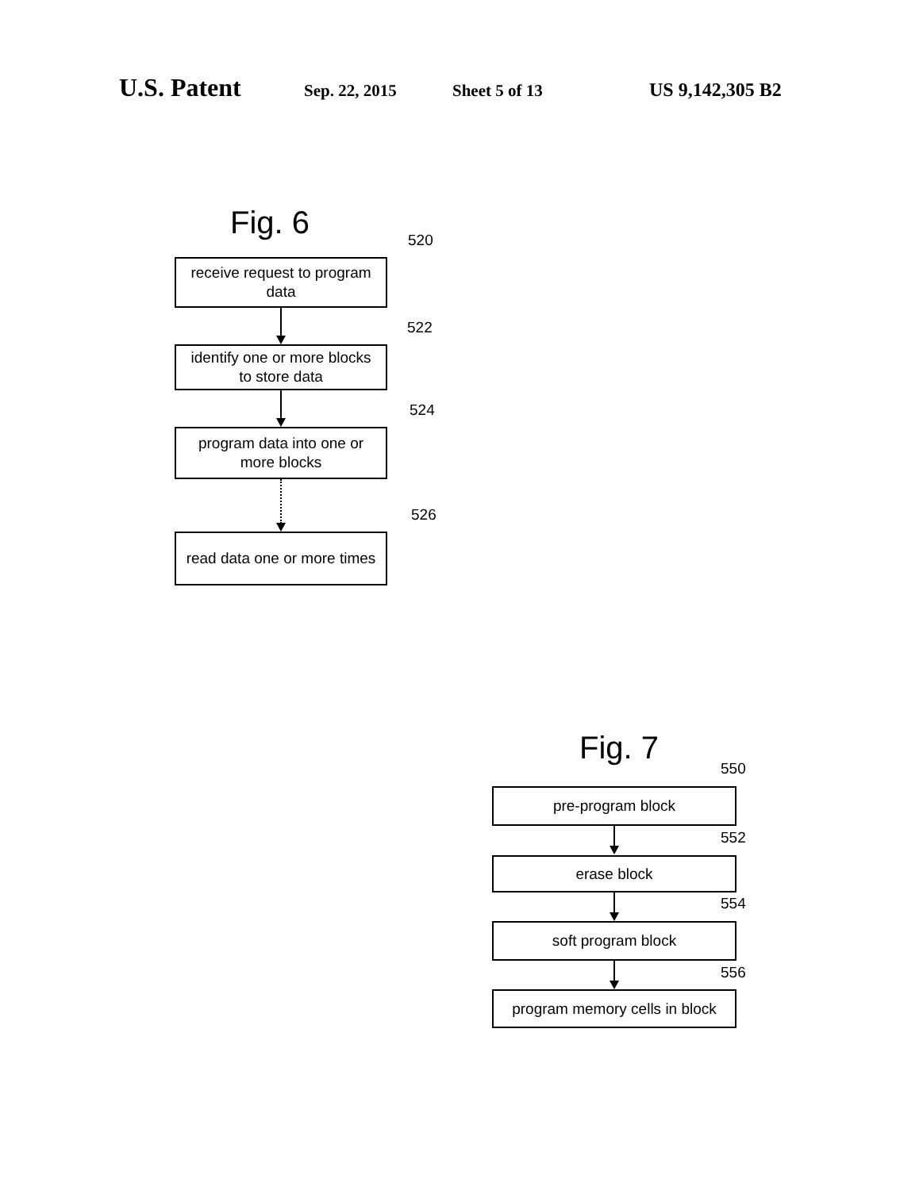U.S. Patent Sep. 22, 2015 Sheet 5 of 13 US 9,142,305 B2
Fig. 6 520
receive request to program
data
522
identify one or more blocks
to store data
524
program data into one or
more blocks
526
read data one or more times
Fig. 7
550
pre-program block
552
erase block
554
soft program block
556
program memory cells in block